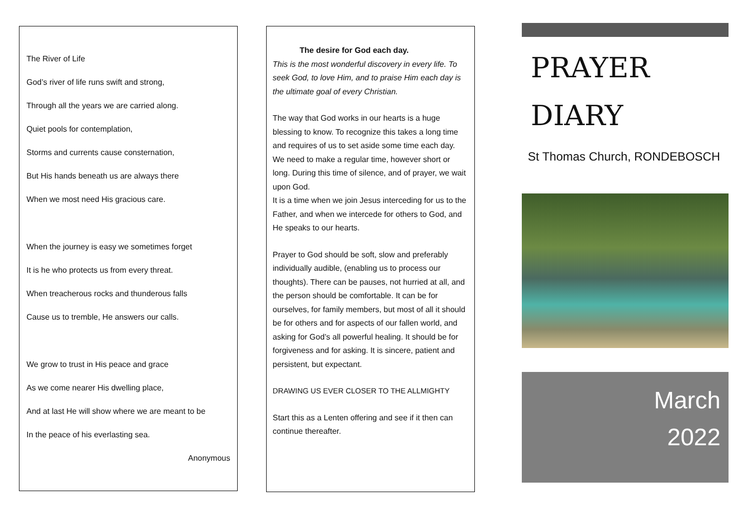The River of Life
God’s river of life runs swift and strong,
Through all the years we are carried along.
Quiet pools for contemplation,
Storms and currents cause consternation,
But His hands beneath us are always there
When we most need His gracious care.
When the journey is easy we sometimes forget
It is he who protects us from every threat.
When treacherous rocks and thunderous falls
Cause us to tremble, He answers our calls.
We grow to trust in His peace and grace
As we come nearer His dwelling place,
And at last He will show where we are meant to be
In the peace of his everlasting sea.
Anonymous
The desire for God each day.
This is the most wonderful discovery in every life. To seek God, to love Him, and to praise Him each day is the ultimate goal of every Christian.
The way that God works in our hearts is a huge blessing to know. To recognize this takes a long time and requires of us to set aside some time each day.
We need to make a regular time, however short or long. During this time of silence, and of prayer, we wait upon God.
It is a time when we join Jesus interceding for us to the Father, and when we intercede for others to God, and He speaks to our hearts.
Prayer to God should be soft, slow and preferably individually audible, (enabling us to process our thoughts). There can be pauses, not hurried at all, and the person should be comfortable. It can be for ourselves, for family members, but most of all it should be for others and for aspects of our fallen world, and asking for God’s all powerful healing. It should be for forgiveness and for asking. It is sincere, patient and persistent, but expectant.
DRAWING US EVER CLOSER TO THE ALLMIGHTY
Start this as a Lenten offering and see if it then can continue thereafter.
PRAYER
DIARY
St Thomas Church, RONDEBOSCH
March
2022